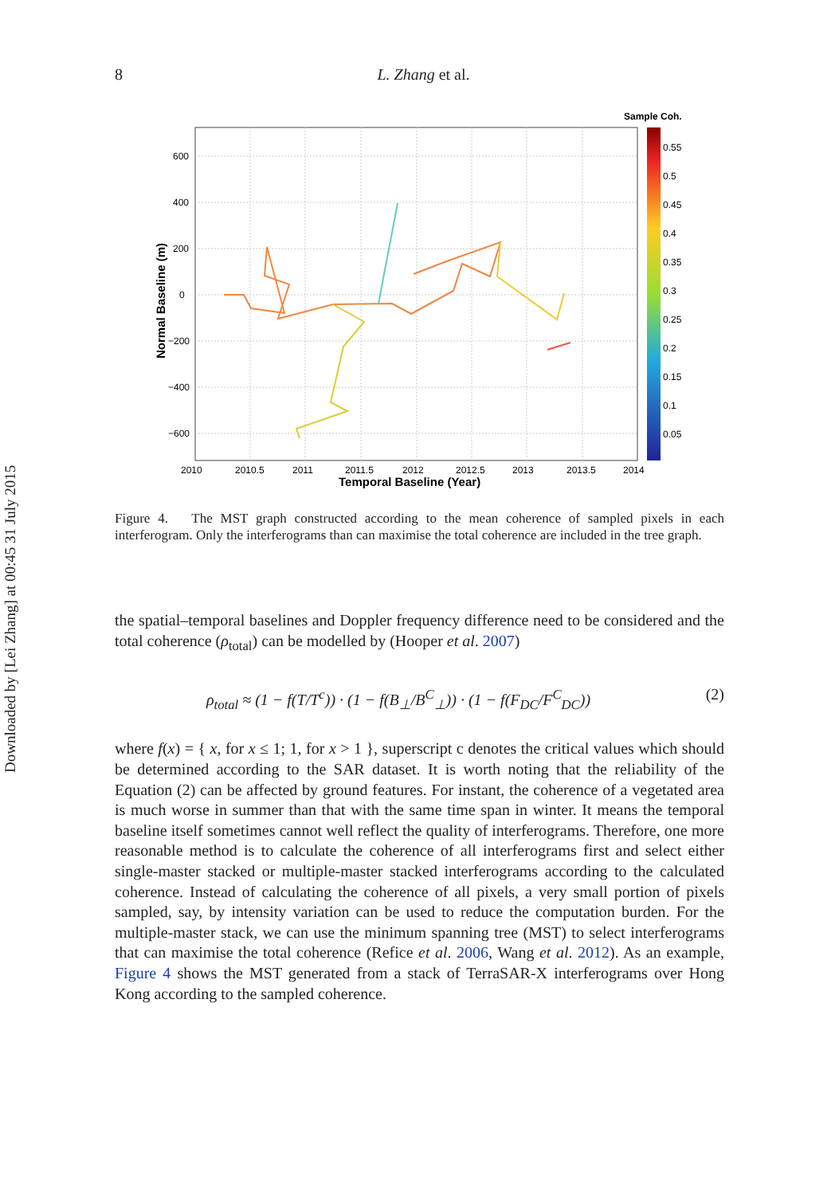Downloaded by [Lei Zhang] at 00:45 31 July 2015
8
L. Zhang et al.
600
400
200
0
−200
−400
−600
2010
2010.5
2011
2011.5
2012
2012.5
2013
2013.5
2014
Temporal Baseline (Year)
Normal Baseline (m)
Sample Coh.
0.55
0.5
0.45
0.4
0.35
0.3
0.25
0.2
0.15
0.1
0.05
Figure 4. The MST graph constructed according to the mean coherence of sampled pixels in each interferogram. Only the interferograms than can maximise the total coherence are included in the tree graph.
the spatial–temporal baselines and Doppler frequency difference need to be considered and the total coherence (ρ<sub>total</sub>) can be modelled by (Hooper et al. 2007)
ρ<sub>total</sub> ≈ (1 − f(T/T<sup>c</sup>)) · (1 − f(B<sub>⊥</sub>/B<sup>C</sup><sub>⊥</sub>)) · (1 − f(F<sub>DC</sub>/F<sup>C</sup><sub>DC</sub>)) (2)
where f(x) = { x, for x ≤ 1; 1, for x > 1 }, superscript c denotes the critical values which should be determined according to the SAR dataset. It is worth noting that the reliability of the Equation (2) can be affected by ground features. For instant, the coherence of a vegetated area is much worse in summer than that with the same time span in winter. It means the temporal baseline itself sometimes cannot well reflect the quality of interferograms. Therefore, one more reasonable method is to calculate the coherence of all interferograms first and select either single-master stacked or multiple-master stacked interferograms according to the calculated coherence. Instead of calculating the coherence of all pixels, a very small portion of pixels sampled, say, by intensity variation can be used to reduce the computation burden. For the multiple-master stack, we can use the minimum spanning tree (MST) to select interferograms that can maximise the total coherence (Refice et al. 2006, Wang et al. 2012). As an example, Figure 4 shows the MST generated from a stack of TerraSAR-X interferograms over Hong Kong according to the sampled coherence.